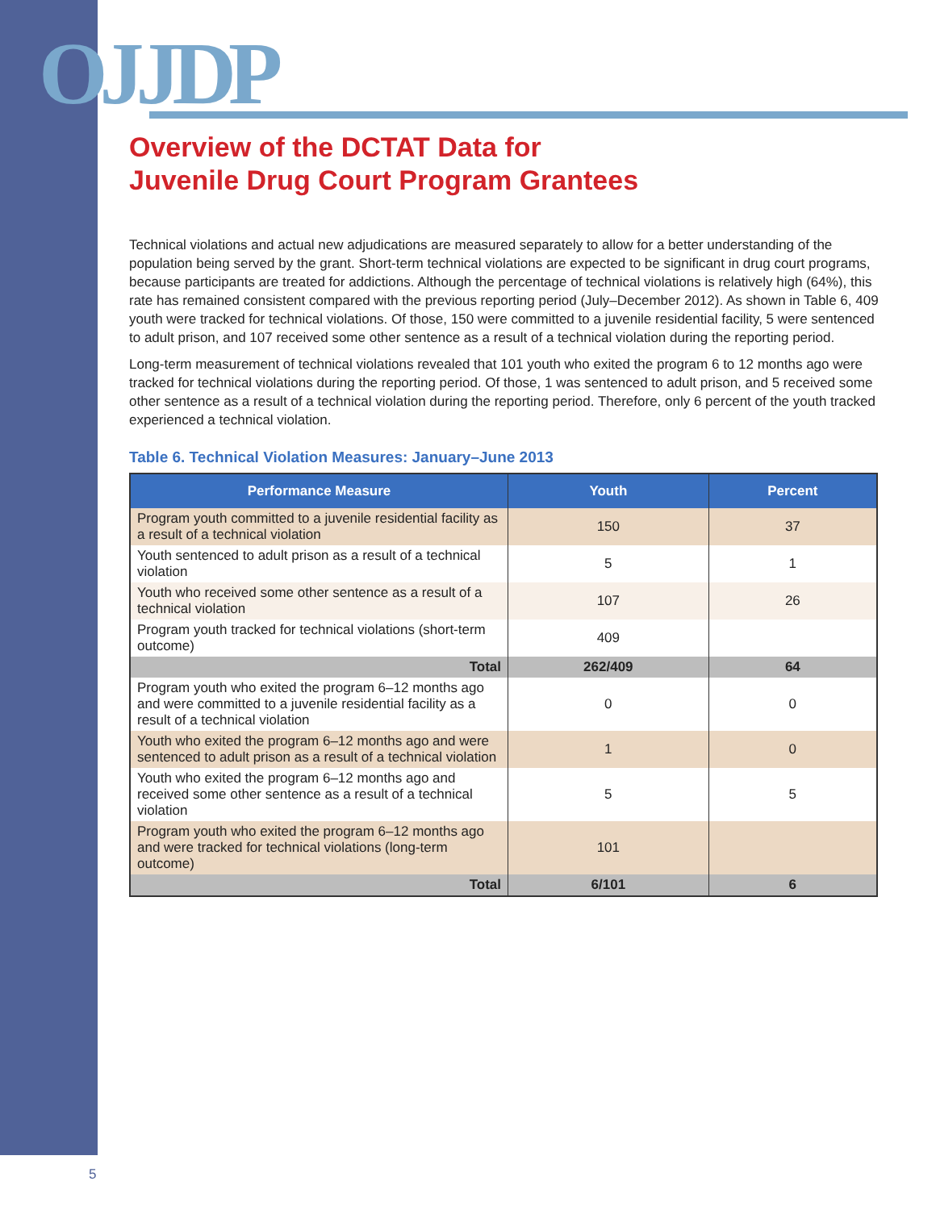OJJDP
Overview of the DCTAT Data for
Juvenile Drug Court Program Grantees
Technical violations and actual new adjudications are measured separately to allow for a better understanding of the population being served by the grant. Short-term technical violations are expected to be significant in drug court programs, because participants are treated for addictions. Although the percentage of technical violations is relatively high (64%), this rate has remained consistent compared with the previous reporting period (July–December 2012). As shown in Table 6, 409 youth were tracked for technical violations. Of those, 150 were committed to a juvenile residential facility, 5 were sentenced to adult prison, and 107 received some other sentence as a result of a technical violation during the reporting period.
Long-term measurement of technical violations revealed that 101 youth who exited the program 6 to 12 months ago were tracked for technical violations during the reporting period. Of those, 1 was sentenced to adult prison, and 5 received some other sentence as a result of a technical violation during the reporting period. Therefore, only 6 percent of the youth tracked experienced a technical violation.
Table 6. Technical Violation Measures: January–June 2013
| Performance Measure | Youth | Percent |
| --- | --- | --- |
| Program youth committed to a juvenile residential facility as a result of a technical violation | 150 | 37 |
| Youth sentenced to adult prison as a result of a technical violation | 5 | 1 |
| Youth who received some other sentence as a result of a technical violation | 107 | 26 |
| Program youth tracked for technical violations (short-term outcome) | 409 | |
| Total | 262/409 | 64 |
| Program youth who exited the program 6–12 months ago and were committed to a juvenile residential facility as a result of a technical violation | 0 | 0 |
| Youth who exited the program 6–12 months ago and were sentenced to adult prison as a result of a technical violation | 1 | 0 |
| Youth who exited the program 6–12 months ago and received some other sentence as a result of a technical violation | 5 | 5 |
| Program youth who exited the program 6–12 months ago and were tracked for technical violations (long-term outcome) | 101 | |
| Total | 6/101 | 6 |
5